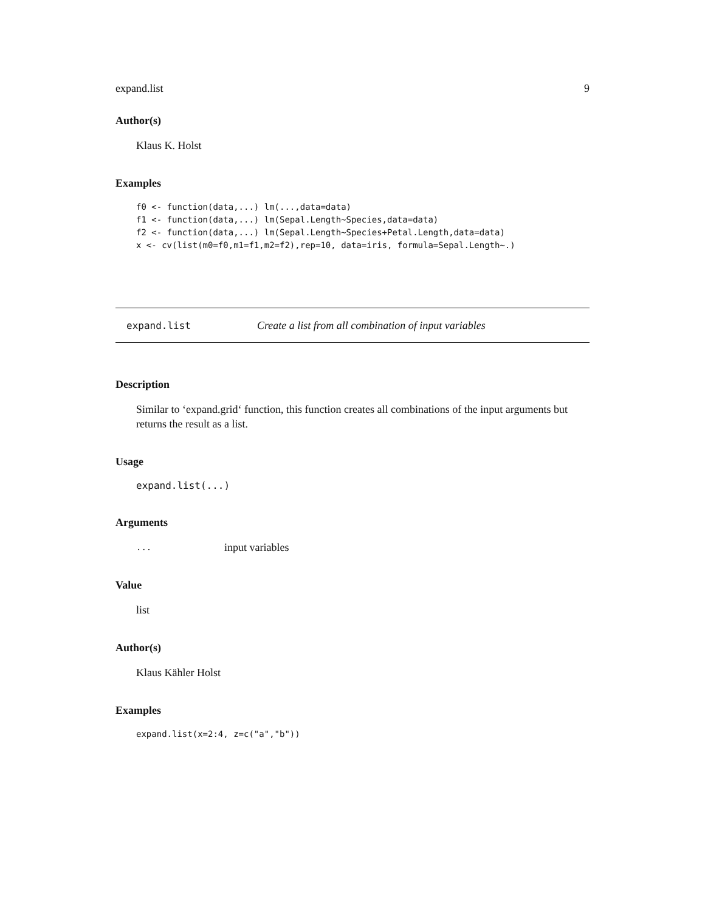expand.list 9
Author(s)
Klaus K. Holst
Examples
f0 <- function(data,...) lm(...,data=data)
f1 <- function(data,...) lm(Sepal.Length~Species,data=data)
f2 <- function(data,...) lm(Sepal.Length~Species+Petal.Length,data=data)
x <- cv(list(m0=f0,m1=f1,m2=f2),rep=10, data=iris, formula=Sepal.Length~.)
expand.list Create a list from all combination of input variables
Description
Similar to ‘expand.grid‘ function, this function creates all combinations of the input arguments but returns the result as a list.
Usage
expand.list(...)
Arguments
... input variables
Value
list
Author(s)
Klaus Kähler Holst
Examples
expand.list(x=2:4, z=c("a","b"))